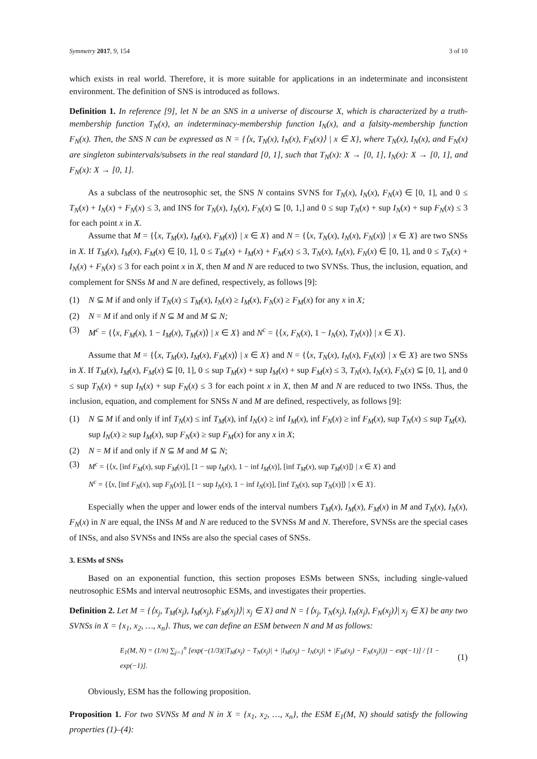Symmetry 2017, 9, 154 3 of 10
which exists in real world. Therefore, it is more suitable for applications in an indeterminate and inconsistent environment. The definition of SNS is introduced as follows.
Definition 1. In reference [9], let N be an SNS in a universe of discourse X, which is characterized by a truth-membership function T<sub>N</sub>(x), an indeterminacy-membership function I<sub>N</sub>(x), and a falsity-membership function F<sub>N</sub>(x). Then, the SNS N can be expressed as N = {⟨x, T<sub>N</sub>(x), I<sub>N</sub>(x), F<sub>N</sub>(x)⟩ | x ∈ X}, where T<sub>N</sub>(x), I<sub>N</sub>(x), and F<sub>N</sub>(x) are singleton subintervals/subsets in the real standard [0, 1], such that T<sub>N</sub>(x): X → [0, 1], I<sub>N</sub>(x): X → [0, 1], and F<sub>N</sub>(x): X → [0, 1].
As a subclass of the neutrosophic set, the SNS N contains SVNS for T<sub>N</sub>(x), I<sub>N</sub>(x), F<sub>N</sub>(x) ∈ [0, 1], and 0 ≤ T<sub>N</sub>(x) + I<sub>N</sub>(x) + F<sub>N</sub>(x) ≤ 3, and INS for T<sub>N</sub>(x), I<sub>N</sub>(x), F<sub>N</sub>(x) ⊆ [0, 1,] and 0 ≤ sup T<sub>N</sub>(x) + sup I<sub>N</sub>(x) + sup F<sub>N</sub>(x) ≤ 3 for each point x in X.
Assume that M = {⟨x, T<sub>M</sub>(x), I<sub>M</sub>(x), F<sub>M</sub>(x)⟩ | x ∈ X} and N = {⟨x, T<sub>N</sub>(x), I<sub>N</sub>(x), F<sub>N</sub>(x)⟩ | x ∈ X} are two SNSs in X. If T<sub>M</sub>(x), I<sub>M</sub>(x), F<sub>M</sub>(x) ∈ [0, 1], 0 ≤ T<sub>M</sub>(x) + I<sub>M</sub>(x) + F<sub>M</sub>(x) ≤ 3, T<sub>N</sub>(x), I<sub>N</sub>(x), F<sub>N</sub>(x) ∈ [0, 1], and 0 ≤ T<sub>N</sub>(x) + I<sub>N</sub>(x) + F<sub>N</sub>(x) ≤ 3 for each point x in X, then M and N are reduced to two SVNSs. Thus, the inclusion, equation, and complement for SNSs M and N are defined, respectively, as follows [9]:
(1) N ⊆ M if and only if T<sub>N</sub>(x) ≤ T<sub>M</sub>(x), I<sub>N</sub>(x) ≥ I<sub>M</sub>(x), F<sub>N</sub>(x) ≥ F<sub>M</sub>(x) for any x in X;
(2) N = M if and only if N ⊆ M and M ⊆ N;
(3) M<sup>c</sup> = {⟨x, F<sub>M</sub>(x), 1 − I<sub>M</sub>(x), T<sub>M</sub>(x)⟩ | x ∈ X} and N<sup>c</sup> = {⟨x, F<sub>N</sub>(x), 1 − I<sub>N</sub>(x), T<sub>N</sub>(x)⟩ | x ∈ X}.
Assume that M = {⟨x, T<sub>M</sub>(x), I<sub>M</sub>(x), F<sub>M</sub>(x)⟩ | x ∈ X} and N = {⟨x, T<sub>N</sub>(x), I<sub>N</sub>(x), F<sub>N</sub>(x)⟩ | x ∈ X} are two SNSs in X. If T<sub>M</sub>(x), I<sub>M</sub>(x), F<sub>M</sub>(x) ⊆ [0, 1], 0 ≤ sup T<sub>M</sub>(x) + sup I<sub>M</sub>(x) + sup F<sub>M</sub>(x) ≤ 3, T<sub>N</sub>(x), I<sub>N</sub>(x), F<sub>N</sub>(x) ⊆ [0, 1], and 0 ≤ sup T<sub>N</sub>(x) + sup I<sub>N</sub>(x) + sup F<sub>N</sub>(x) ≤ 3 for each point x in X, then M and N are reduced to two INSs. Thus, the inclusion, equation, and complement for SNSs N and M are defined, respectively, as follows [9]:
(1) N ⊆ M if and only if inf T<sub>N</sub>(x) ≤ inf T<sub>M</sub>(x), inf I<sub>N</sub>(x) ≥ inf I<sub>M</sub>(x), inf F<sub>N</sub>(x) ≥ inf F<sub>M</sub>(x), sup T<sub>N</sub>(x) ≤ sup T<sub>M</sub>(x), sup I<sub>N</sub>(x) ≥ sup I<sub>M</sub>(x), sup F<sub>N</sub>(x) ≥ sup F<sub>M</sub>(x) for any x in X;
(2) N = M if and only if N ⊆ M and M ⊆ N;
(3) M<sup>c</sup> = {⟨x, [inf F<sub>M</sub>(x), sup F<sub>M</sub>(x)], [1 − sup I<sub>M</sub>(x), 1 − inf I<sub>M</sub>(x)], [inf T<sub>M</sub>(x), sup T<sub>M</sub>(x)]⟩ | x ∈ X} and
N<sup>c</sup> = {⟨x, [inf F<sub>N</sub>(x), sup F<sub>N</sub>(x)], [1 − sup I<sub>N</sub>(x), 1 − inf I<sub>N</sub>(x)], [inf T<sub>N</sub>(x), sup T<sub>N</sub>(x)]⟩ | x ∈ X}.
Especially when the upper and lower ends of the interval numbers T<sub>M</sub>(x), I<sub>M</sub>(x), F<sub>M</sub>(x) in M and T<sub>N</sub>(x), I<sub>N</sub>(x), F<sub>N</sub>(x) in N are equal, the INSs M and N are reduced to the SVNSs M and N. Therefore, SVNSs are the special cases of INSs, and also SVNSs and INSs are also the special cases of SNSs.
3. ESMs of SNSs
Based on an exponential function, this section proposes ESMs between SNSs, including single-valued neutrosophic ESMs and interval neutrosophic ESMs, and investigates their properties.
Definition 2. Let M = {⟨x<sub>j</sub>, T<sub>M</sub>(x<sub>j</sub>), I<sub>M</sub>(x<sub>j</sub>), F<sub>M</sub>(x<sub>j</sub>)⟩| x<sub>j</sub> ∈ X} and N = {⟨x<sub>j</sub>, T<sub>N</sub>(x<sub>j</sub>), I<sub>N</sub>(x<sub>j</sub>), F<sub>N</sub>(x<sub>j</sub>)⟩| x<sub>j</sub> ∈ X} be any two SVNSs in X = {x<sub>1</sub>, x<sub>2</sub>, …, x<sub>n</sub>}. Thus, we can define an ESM between N and M as follows:
E<sub>1</sub>(M, N) = (1/n) ∑<sub>j=1</sub><sup>n</sup> [exp(−(1/3)(|T<sub>M</sub>(x<sub>j</sub>) − T<sub>N</sub>(x<sub>j</sub>)| + |I<sub>M</sub>(x<sub>j</sub>) − I<sub>N</sub>(x<sub>j</sub>)| + |F<sub>M</sub>(x<sub>j</sub>) − F<sub>N</sub>(x<sub>j</sub>)|)) − exp(−1)] / [1 − exp(−1)]. (1)
Obviously, ESM has the following proposition.
Proposition 1. For two SVNSs M and N in X = {x<sub>1</sub>, x<sub>2</sub>, …, x<sub>n</sub>}, the ESM E<sub>1</sub>(M, N) should satisfy the following properties (1)–(4):